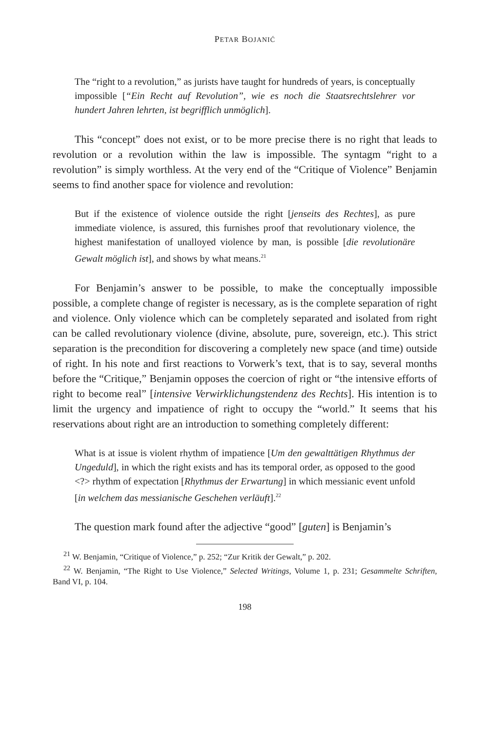PETAR BOJANIĆ
The “right to a revolution,” as jurists have taught for hundreds of years, is conceptually impossible [“Ein Recht auf Revolution”, wie es noch die Staatsrechtslehrer vor hundert Jahren lehrten, ist begrifflich unmöglich].
This “concept” does not exist, or to be more precise there is no right that leads to revolution or a revolution within the law is impossible. The syntagm “right to a revolution” is simply worthless. At the very end of the “Critique of Violence” Benjamin seems to find another space for violence and revolution:
But if the existence of violence outside the right [jenseits des Rechtes], as pure immediate violence, is assured, this furnishes proof that revolutionary violence, the highest manifestation of unalloyed violence by man, is possible [die revolutionäre Gewalt möglich ist], and shows by what means.<sup>21</sup>
For Benjamin’s answer to be possible, to make the conceptually impossible possible, a complete change of register is necessary, as is the complete separation of right and violence. Only violence which can be completely separated and isolated from right can be called revolutionary violence (divine, absolute, pure, sovereign, etc.). This strict separation is the precondition for discovering a completely new space (and time) outside of right. In his note and first reactions to Vorwerk’s text, that is to say, several months before the “Critique,” Benjamin opposes the coercion of right or “the intensive efforts of right to become real” [intensive Verwirklichungstendenz des Rechts]. His intention is to limit the urgency and impatience of right to occupy the “world.” It seems that his reservations about right are an introduction to something completely different:
What is at issue is violent rhythm of impatience [Um den gewalttätigen Rhythmus der Ungeduld], in which the right exists and has its temporal order, as opposed to the good <?> rhythm of expectation [Rhythmus der Erwartung] in which messianic event unfold [in welchem das messianische Geschehen verläuft].<sup>22</sup>
The question mark found after the adjective “good” [guten] is Benjamin’s
<sup>21</sup> W. Benjamin, “Critique of Violence,” p. 252; “Zur Kritik der Gewalt,” p. 202.
<sup>22</sup> W. Benjamin, “The Right to Use Violence,” Selected Writings, Volume 1, p. 231; Gesammelte Schriften, Band VI, p. 104.
198